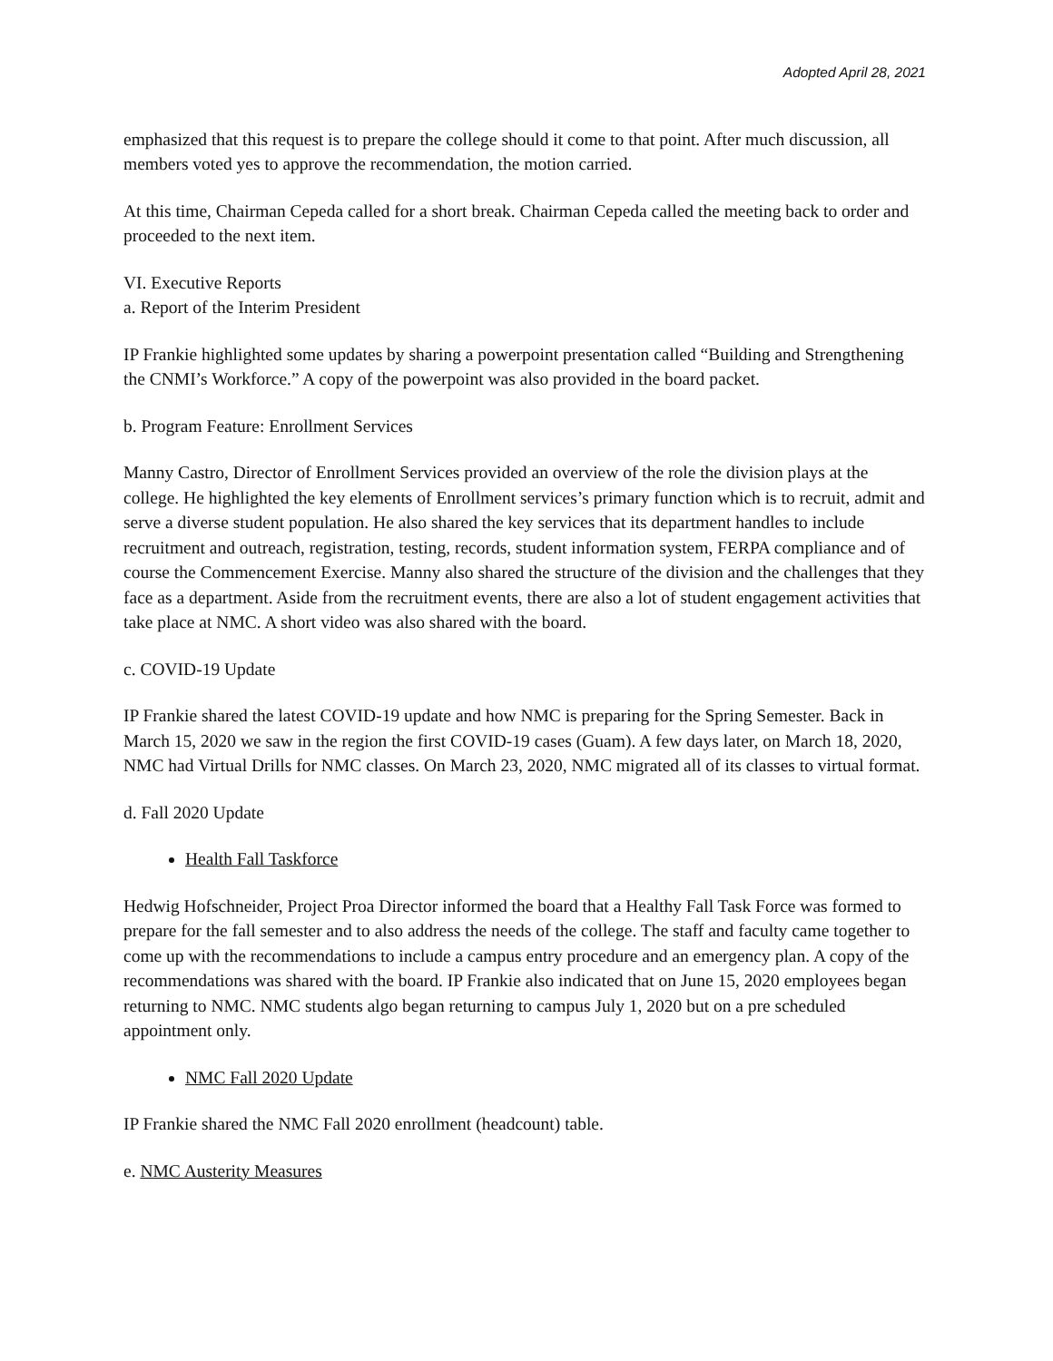Adopted April 28, 2021
emphasized that this request is to prepare the college should it come to that point. After much discussion, all members voted yes to approve the recommendation, the motion carried.
At this time, Chairman Cepeda called for a short break. Chairman Cepeda called the meeting back to order and proceeded to the next item.
VI. Executive Reports
a. Report of the Interim President
IP Frankie highlighted some updates by sharing a powerpoint presentation called “Building and Strengthening the CNMI’s Workforce.” A copy of the powerpoint was also provided in the board packet.
b. Program Feature: Enrollment Services
Manny Castro, Director of Enrollment Services provided an overview of the role the division plays at the college. He highlighted the key elements of Enrollment services’s primary function which is to recruit, admit and serve a diverse student population. He also shared the key services that its department handles to include recruitment and outreach, registration, testing, records, student information system, FERPA compliance and of course the Commencement Exercise. Manny also shared the structure of the division and the challenges that they face as a department. Aside from the recruitment events, there are also a lot of student engagement activities that take place at NMC. A short video was also shared with the board.
c. COVID-19 Update
IP Frankie shared the latest COVID-19 update and how NMC is preparing for the Spring Semester. Back in March 15, 2020 we saw in the region the first COVID-19 cases (Guam). A few days later, on March 18, 2020, NMC had Virtual Drills for NMC classes. On March 23, 2020, NMC migrated all of its classes to virtual format.
d. Fall 2020 Update
Health Fall Taskforce
Hedwig Hofschneider, Project Proa Director informed the board that a Healthy Fall Task Force was formed to prepare for the fall semester and to also address the needs of the college. The staff and faculty came together to come up with the recommendations to include a campus entry procedure and an emergency plan. A copy of the recommendations was shared with the board. IP Frankie also indicated that on June 15, 2020 employees began returning to NMC. NMC students algo began returning to campus July 1, 2020 but on a pre scheduled appointment only.
NMC Fall 2020 Update
IP Frankie shared the NMC Fall 2020 enrollment (headcount) table.
e. NMC Austerity Measures